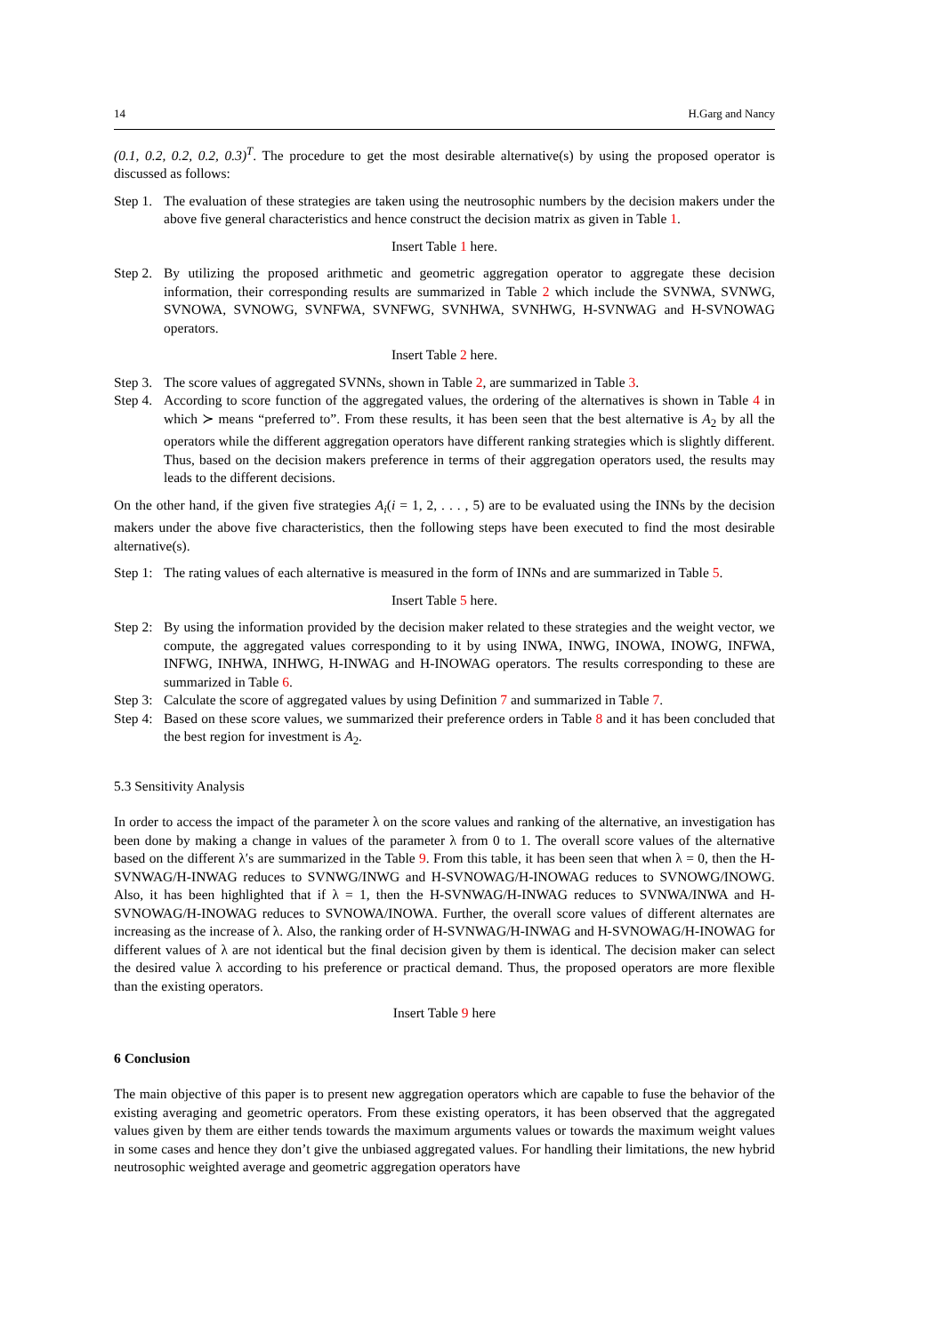14 H.Garg and Nancy
(0.1, 0.2, 0.2, 0.2, 0.3)<sup>T</sup>. The procedure to get the most desirable alternative(s) by using the proposed operator is discussed as follows:
Step 1. The evaluation of these strategies are taken using the neutrosophic numbers by the decision makers under the above five general characteristics and hence construct the decision matrix as given in Table 1.
Insert Table 1 here.
Step 2. By utilizing the proposed arithmetic and geometric aggregation operator to aggregate these decision information, their corresponding results are summarized in Table 2 which include the SVNWA, SVNWG, SVNOWA, SVNOWG, SVNFWA, SVNFWG, SVNHWA, SVNHWG, H-SVNWAG and H-SVNOWAG operators.
Insert Table 2 here.
Step 3. The score values of aggregated SVNNs, shown in Table 2, are summarized in Table 3.
Step 4. According to score function of the aggregated values, the ordering of the alternatives is shown in Table 4 in which ≻ means “preferred to”. From these results, it has been seen that the best alternative is A<sub>2</sub> by all the operators while the different aggregation operators have different ranking strategies which is slightly different. Thus, based on the decision makers preference in terms of their aggregation operators used, the results may leads to the different decisions.
On the other hand, if the given five strategies A<sub>i</sub>(i = 1, 2, . . . , 5) are to be evaluated using the INNs by the decision makers under the above five characteristics, then the following steps have been executed to find the most desirable alternative(s).
Step 1: The rating values of each alternative is measured in the form of INNs and are summarized in Table 5.
Insert Table 5 here.
Step 2: By using the information provided by the decision maker related to these strategies and the weight vector, we compute, the aggregated values corresponding to it by using INWA, INWG, INOWA, INOWG, INFWA, INFWG, INHWA, INHWG, H-INWAG and H-INOWAG operators. The results corresponding to these are summarized in Table 6.
Step 3: Calculate the score of aggregated values by using Definition 7 and summarized in Table 7.
Step 4: Based on these score values, we summarized their preference orders in Table 8 and it has been concluded that the best region for investment is A<sub>2</sub>.
5.3 Sensitivity Analysis
In order to access the impact of the parameter λ on the score values and ranking of the alternative, an investigation has been done by making a change in values of the parameter λ from 0 to 1. The overall score values of the alternative based on the different λ′s are summarized in the Table 9. From this table, it has been seen that when λ = 0, then the H-SVNWAG/H-INWAG reduces to SVNWG/INWG and H-SVNOWAG/H-INOWAG reduces to SVNOWG/INOWG. Also, it has been highlighted that if λ = 1, then the H-SVNWAG/H-INWAG reduces to SVNWA/INWA and H-SVNOWAG/H-INOWAG reduces to SVNOWA/INOWA. Further, the overall score values of different alternates are increasing as the increase of λ. Also, the ranking order of H-SVNWAG/H-INWAG and H-SVNOWAG/H-INOWAG for different values of λ are not identical but the final decision given by them is identical. The decision maker can select the desired value λ according to his preference or practical demand. Thus, the proposed operators are more flexible than the existing operators.
Insert Table 9 here
6 Conclusion
The main objective of this paper is to present new aggregation operators which are capable to fuse the behavior of the existing averaging and geometric operators. From these existing operators, it has been observed that the aggregated values given by them are either tends towards the maximum arguments values or towards the maximum weight values in some cases and hence they don’t give the unbiased aggregated values. For handling their limitations, the new hybrid neutrosophic weighted average and geometric aggregation operators have